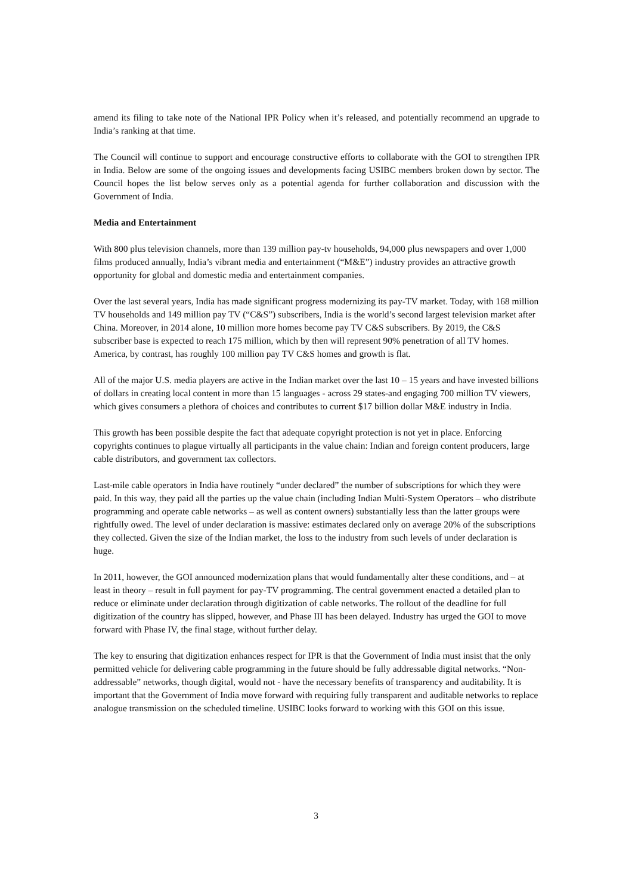amend its filing to take note of the National IPR Policy when it’s released, and potentially recommend an upgrade to India’s ranking at that time.
The Council will continue to support and encourage constructive efforts to collaborate with the GOI to strengthen IPR in India. Below are some of the ongoing issues and developments facing USIBC members broken down by sector. The Council hopes the list below serves only as a potential agenda for further collaboration and discussion with the Government of India.
Media and Entertainment
With 800 plus television channels, more than 139 million pay-tv households, 94,000 plus newspapers and over 1,000 films produced annually, India’s vibrant media and entertainment (“M&E”) industry provides an attractive growth opportunity for global and domestic media and entertainment companies.
Over the last several years, India has made significant progress modernizing its pay-TV market. Today, with 168 million TV households and 149 million pay TV (“C&S”) subscribers, India is the world’s second largest television market after China. Moreover, in 2014 alone, 10 million more homes become pay TV C&S subscribers. By 2019, the C&S subscriber base is expected to reach 175 million, which by then will represent 90% penetration of all TV homes. America, by contrast, has roughly 100 million pay TV C&S homes and growth is flat.
All of the major U.S. media players are active in the Indian market over the last 10 – 15 years and have invested billions of dollars in creating local content in more than 15 languages - across 29 states-and engaging 700 million TV viewers, which gives consumers a plethora of choices and contributes to current $17 billion dollar M&E industry in India.
This growth has been possible despite the fact that adequate copyright protection is not yet in place. Enforcing copyrights continues to plague virtually all participants in the value chain: Indian and foreign content producers, large cable distributors, and government tax collectors.
Last-mile cable operators in India have routinely “under declared” the number of subscriptions for which they were paid. In this way, they paid all the parties up the value chain (including Indian Multi-System Operators – who distribute programming and operate cable networks – as well as content owners) substantially less than the latter groups were rightfully owed. The level of under declaration is massive: estimates declared only on average 20% of the subscriptions they collected. Given the size of the Indian market, the loss to the industry from such levels of under declaration is huge.
In 2011, however, the GOI announced modernization plans that would fundamentally alter these conditions, and – at least in theory – result in full payment for pay-TV programming. The central government enacted a detailed plan to reduce or eliminate under declaration through digitization of cable networks. The rollout of the deadline for full digitization of the country has slipped, however, and Phase III has been delayed. Industry has urged the GOI to move forward with Phase IV, the final stage, without further delay.
The key to ensuring that digitization enhances respect for IPR is that the Government of India must insist that the only permitted vehicle for delivering cable programming in the future should be fully addressable digital networks. “Non-addressable” networks, though digital, would not - have the necessary benefits of transparency and auditability. It is important that the Government of India move forward with requiring fully transparent and auditable networks to replace analogue transmission on the scheduled timeline. USIBC looks forward to working with this GOI on this issue.
3